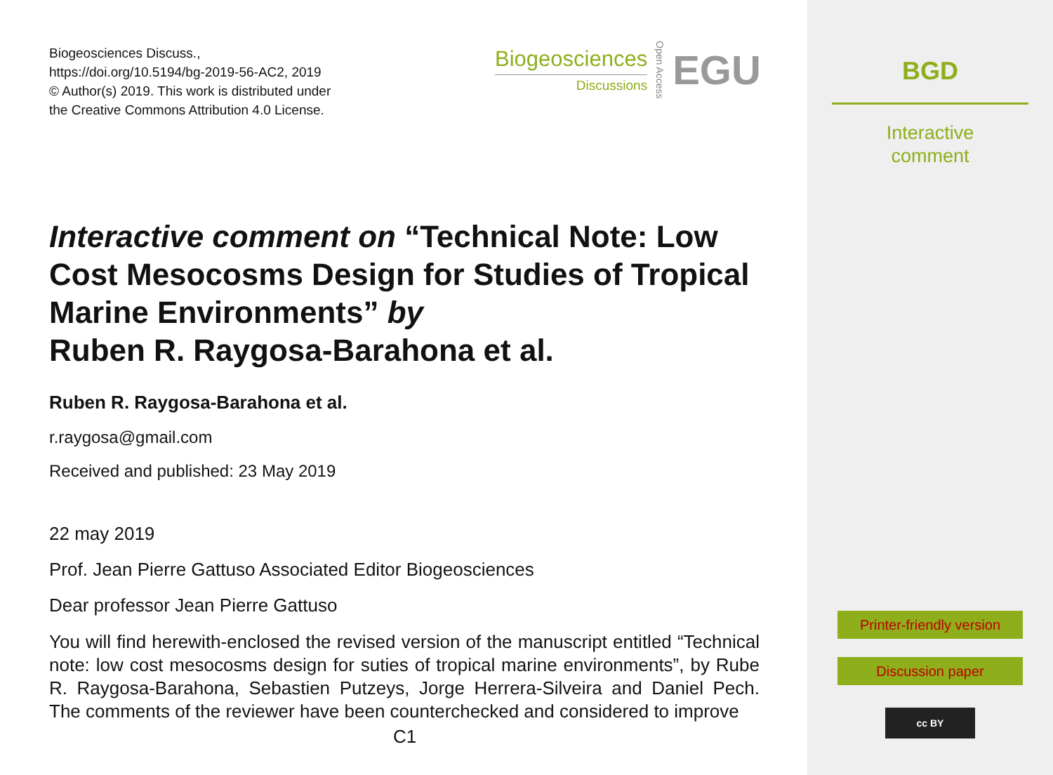Biogeosciences Discuss.,
https://doi.org/10.5194/bg-2019-56-AC2, 2019
© Author(s) 2019. This work is distributed under
the Creative Commons Attribution 4.0 License.
Biogeosciences
Discussions
Open Access
EGU
Interactive comment on “Technical Note: Low Cost Mesocosms Design for Studies of Tropical Marine Environments” by
Ruben R. Raygosa-Barahona et al.
Ruben R. Raygosa-Barahona et al.
r.raygosa@gmail.com
Received and published: 23 May 2019
22 may 2019
Prof. Jean Pierre Gattuso Associated Editor Biogeosciences
Dear professor Jean Pierre Gattuso
You will find herewith-enclosed the revised version of the manuscript entitled “Technical note: low cost mesocosms design for suties of tropical marine environments”, by Rube R. Raygosa-Barahona, Sebastien Putzeys, Jorge Herrera-Silveira and Daniel Pech. The comments of the reviewer have been counterchecked and considered to improve
C1
BGD
Interactive
comment
Printer-friendly version
Discussion paper
cc BY